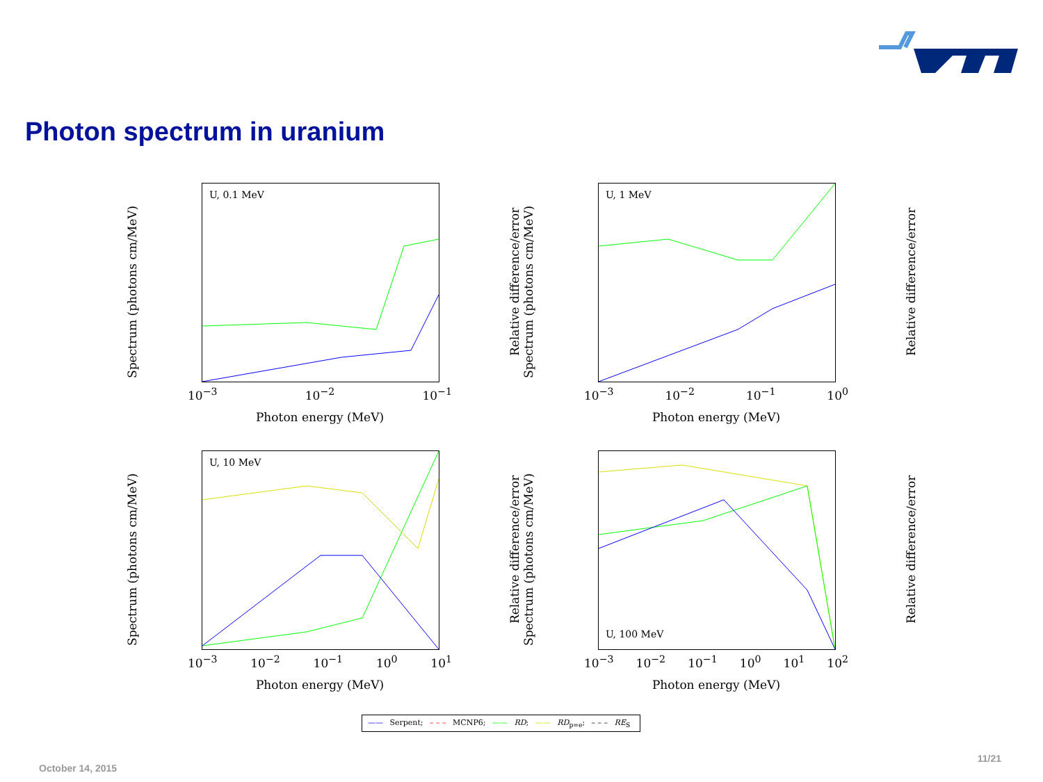Photon spectrum in uranium
Spectrum (photons cm/MeV)
U, 0.1 MeV
Relative difference/error
10<sup>−3</sup> 10<sup>−2</sup> 10<sup>−1</sup>
Photon energy (MeV)
Spectrum (photons cm/MeV)
U, 1 MeV
Relative difference/error
10<sup>−3</sup> 10<sup>−2</sup> 10<sup>−1</sup> 10<sup>0</sup>
Photon energy (MeV)
Spectrum (photons cm/MeV)
U, 10 MeV
Relative difference/error
10<sup>−3</sup> 10<sup>−2</sup> 10<sup>−1</sup> 10<sup>0</sup> 10<sup>1</sup>
Photon energy (MeV)
Spectrum (photons cm/MeV)
U, 100 MeV
Relative difference/error
10<sup>−3</sup> 10<sup>−2</sup> 10<sup>−1</sup> 10<sup>0</sup> 10<sup>1</sup> 10<sup>2</sup>
Photon energy (MeV)
—— Serpent; – – – MCNP6; —— RD; —— RD<sub>p=e</sub>; – – – RE<sub>S</sub>
October 14, 2015
11/21